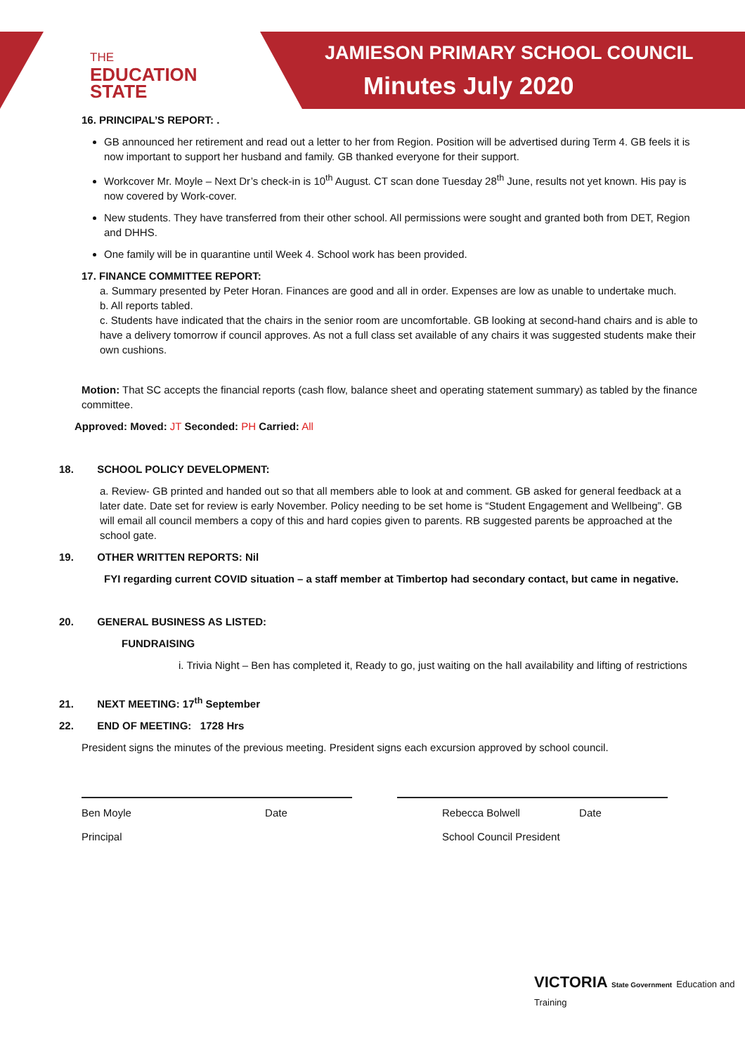THE
EDUCATION
STATE
JAMIESON PRIMARY SCHOOL COUNCIL
Minutes July 2020
16. PRINCIPAL’S REPORT: .
GB announced her retirement and read out a letter to her from Region. Position will be advertised during Term 4. GB feels it is now important to support her husband and family. GB thanked everyone for their support.
Workcover Mr. Moyle – Next Dr’s check-in is 10<sup>th</sup> August. CT scan done Tuesday 28<sup>th</sup> June, results not yet known. His pay is now covered by Work-cover.
New students. They have transferred from their other school. All permissions were sought and granted both from DET, Region and DHHS.
One family will be in quarantine until Week 4. School work has been provided.
17. FINANCE COMMITTEE REPORT:
a. Summary presented by Peter Horan. Finances are good and all in order. Expenses are low as unable to undertake much.
b. All reports tabled.
c. Students have indicated that the chairs in the senior room are uncomfortable. GB looking at second-hand chairs and is able to have a delivery tomorrow if council approves. As not a full class set available of any chairs it was suggested students make their own cushions.
Motion: That SC accepts the financial reports (cash flow, balance sheet and operating statement summary) as tabled by the finance committee.
Approved: Moved: JT Seconded: PH Carried: All
18. SCHOOL POLICY DEVELOPMENT:
a. Review- GB printed and handed out so that all members able to look at and comment. GB asked for general feedback at a later date. Date set for review is early November. Policy needing to be set home is “Student Engagement and Wellbeing”. GB will email all council members a copy of this and hard copies given to parents. RB suggested parents be approached at the school gate.
19. OTHER WRITTEN REPORTS: Nil
FYI regarding current COVID situation – a staff member at Timbertop had secondary contact, but came in negative.
20. GENERAL BUSINESS AS LISTED:
FUNDRAISING
i. Trivia Night – Ben has completed it, Ready to go, just waiting on the hall availability and lifting of restrictions
21. NEXT MEETING: 17<sup>th</sup> September
22. END OF MEETING: 1728 Hrs
President signs the minutes of the previous meeting. President signs each excursion approved by school council.
Ben Moyle Date
Principal
Rebecca Bolwell Date
School Council President
VICTORIA State Government Education and Training